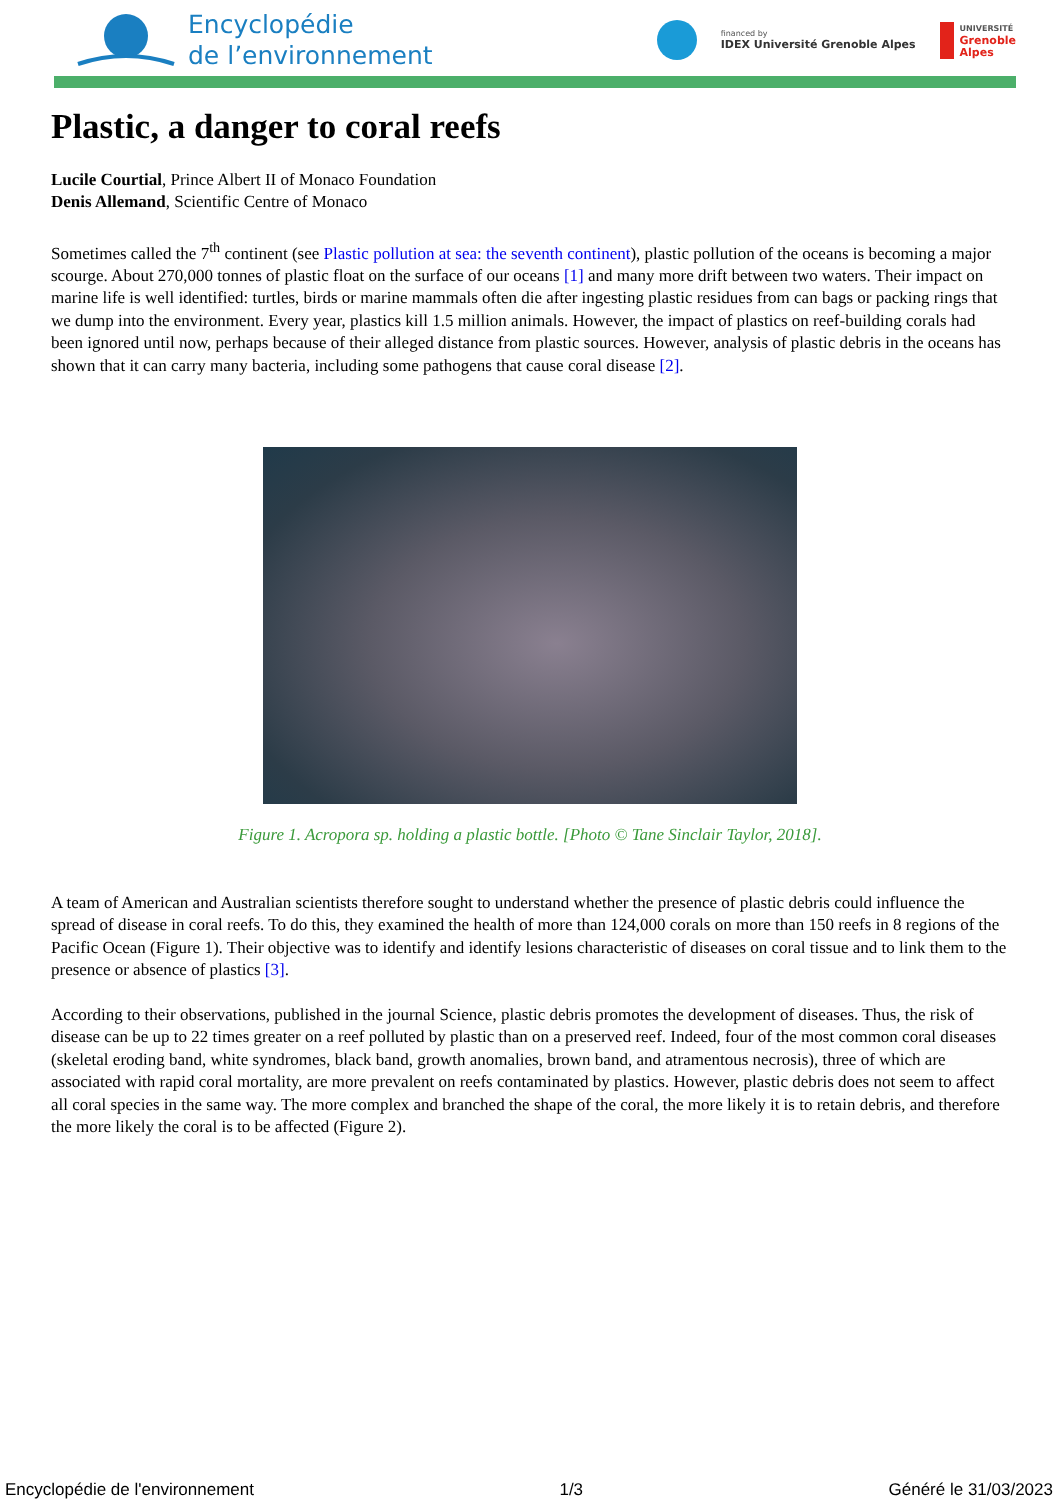Encyclopédie
de l’environnement
financed by
IDEX Université Grenoble Alpes
UNIVERSITÉ
Grenoble
Alpes
Plastic, a danger to coral reefs
Lucile Courtial, Prince Albert II of Monaco Foundation
Denis Allemand, Scientific Centre of Monaco
Sometimes called the 7<sup>th</sup> continent (see Plastic pollution at sea: the seventh continent), plastic pollution of the oceans is becoming a major scourge. About 270,000 tonnes of plastic float on the surface of our oceans [1] and many more drift between two waters. Their impact on marine life is well identified: turtles, birds or marine mammals often die after ingesting plastic residues from can bags or packing rings that we dump into the environment. Every year, plastics kill 1.5 million animals. However, the impact of plastics on reef-building corals had been ignored until now, perhaps because of their alleged distance from plastic sources. However, analysis of plastic debris in the oceans has shown that it can carry many bacteria, including some pathogens that cause coral disease [2].
Figure 1. Acropora sp. holding a plastic bottle. [Photo © Tane Sinclair Taylor, 2018].
A team of American and Australian scientists therefore sought to understand whether the presence of plastic debris could influence the spread of disease in coral reefs. To do this, they examined the health of more than 124,000 corals on more than 150 reefs in 8 regions of the Pacific Ocean (Figure 1). Their objective was to identify and identify lesions characteristic of diseases on coral tissue and to link them to the presence or absence of plastics [3].
According to their observations, published in the journal Science, plastic debris promotes the development of diseases. Thus, the risk of disease can be up to 22 times greater on a reef polluted by plastic than on a preserved reef. Indeed, four of the most common coral diseases (skeletal eroding band, white syndromes, black band, growth anomalies, brown band, and atramentous necrosis), three of which are associated with rapid coral mortality, are more prevalent on reefs contaminated by plastics. However, plastic debris does not seem to affect all coral species in the same way. The more complex and branched the shape of the coral, the more likely it is to retain debris, and therefore the more likely the coral is to be affected (Figure 2).
Encyclopédie de l'environnement 1/3 Généré le 31/03/2023